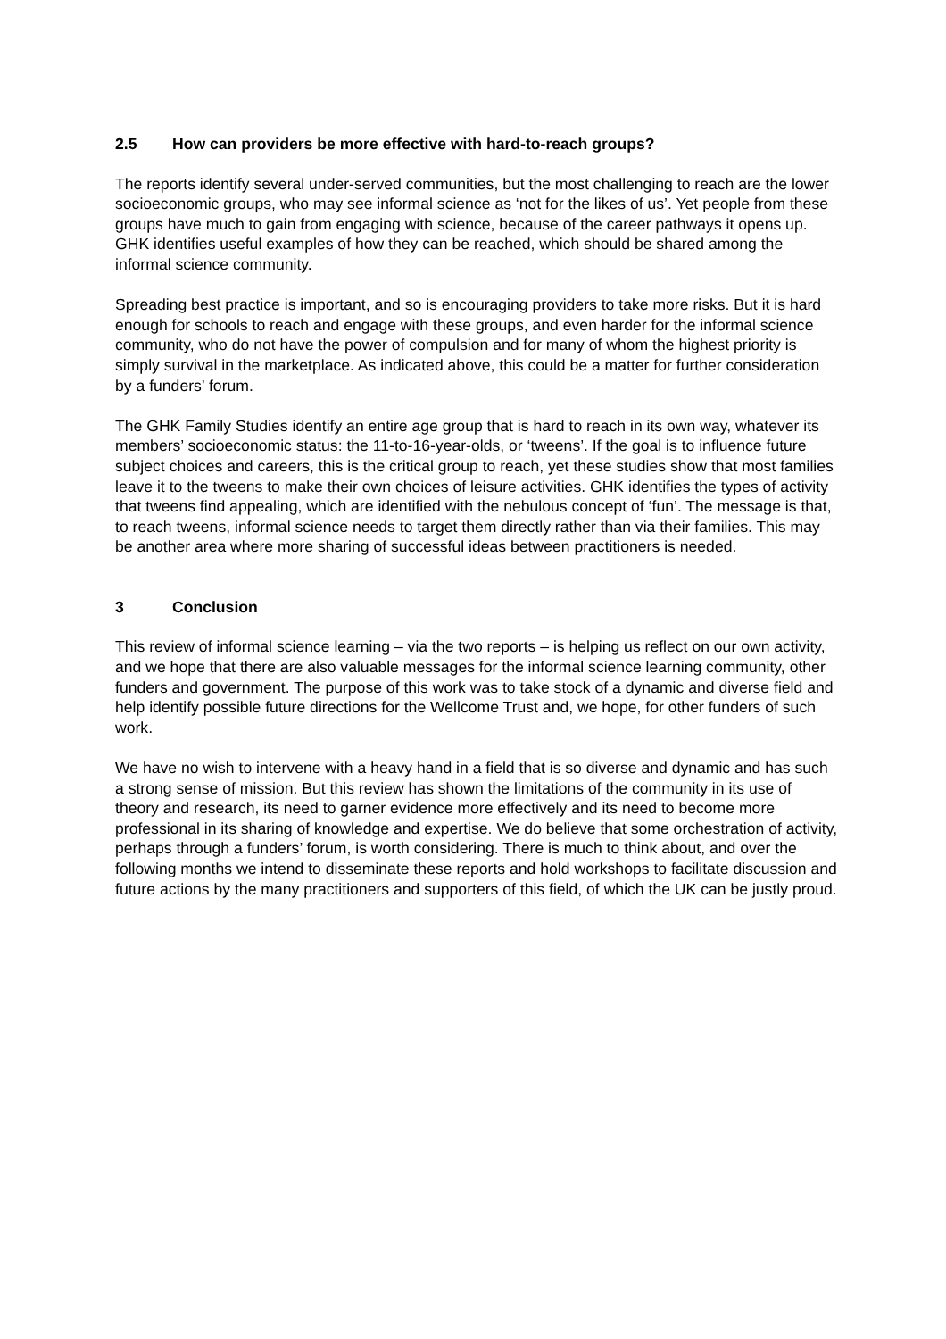2.5 How can providers be more effective with hard-to-reach groups?
The reports identify several under-served communities, but the most challenging to reach are the lower socioeconomic groups, who may see informal science as ‘not for the likes of us’. Yet people from these groups have much to gain from engaging with science, because of the career pathways it opens up. GHK identifies useful examples of how they can be reached, which should be shared among the informal science community.
Spreading best practice is important, and so is encouraging providers to take more risks. But it is hard enough for schools to reach and engage with these groups, and even harder for the informal science community, who do not have the power of compulsion and for many of whom the highest priority is simply survival in the marketplace. As indicated above, this could be a matter for further consideration by a funders’ forum.
The GHK Family Studies identify an entire age group that is hard to reach in its own way, whatever its members’ socioeconomic status: the 11-to-16-year-olds, or ‘tweens’. If the goal is to influence future subject choices and careers, this is the critical group to reach, yet these studies show that most families leave it to the tweens to make their own choices of leisure activities. GHK identifies the types of activity that tweens find appealing, which are identified with the nebulous concept of ‘fun’. The message is that, to reach tweens, informal science needs to target them directly rather than via their families. This may be another area where more sharing of successful ideas between practitioners is needed.
3 Conclusion
This review of informal science learning – via the two reports – is helping us reflect on our own activity, and we hope that there are also valuable messages for the informal science learning community, other funders and government. The purpose of this work was to take stock of a dynamic and diverse field and help identify possible future directions for the Wellcome Trust and, we hope, for other funders of such work.
We have no wish to intervene with a heavy hand in a field that is so diverse and dynamic and has such a strong sense of mission. But this review has shown the limitations of the community in its use of theory and research, its need to garner evidence more effectively and its need to become more professional in its sharing of knowledge and expertise. We do believe that some orchestration of activity, perhaps through a funders’ forum, is worth considering. There is much to think about, and over the following months we intend to disseminate these reports and hold workshops to facilitate discussion and future actions by the many practitioners and supporters of this field, of which the UK can be justly proud.